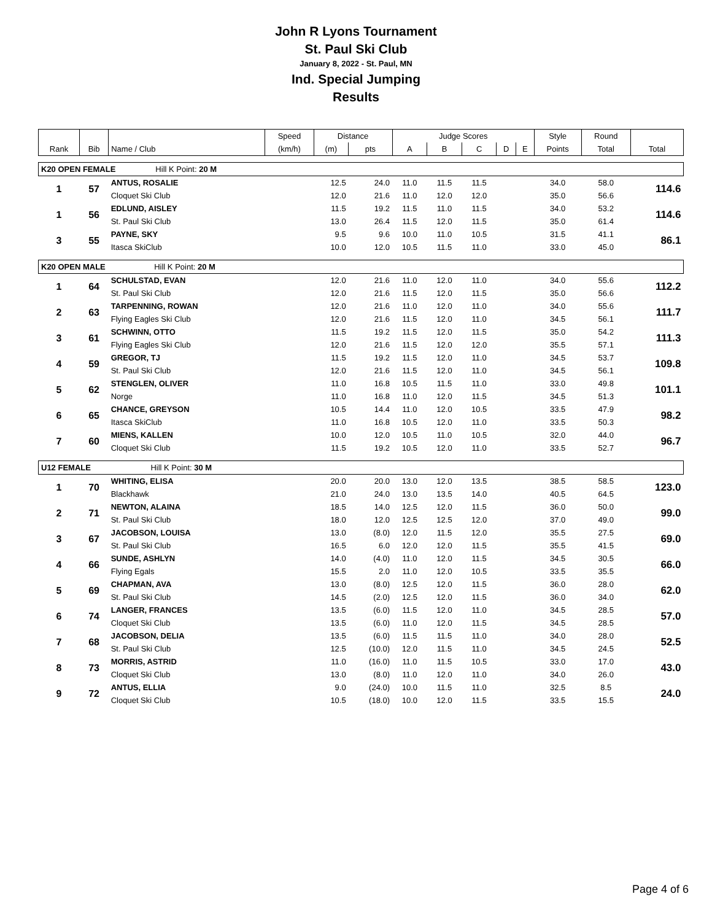John R Lyons Tournament
St. Paul Ski Club
January 8, 2022 - St. Paul, MN
Ind. Special Jumping
Results
| | | | Speed | Distance | | Judge Scores | | | | | Style | Round | |
| --- | --- | --- | --- | --- | --- | --- | --- | --- | --- | --- | --- | --- | --- |
| Rank | Bib | Name / Club | (km/h) | (m) | pts | A | B | C | D | E | Points | Total | Total |
| K20 OPEN FEMALE Hill K Point: 20 M | | | | | | | | | | | | | |
| 1 | 57 | ANTUS, ROSALIE | | 12.5 | 24.0 | 11.0 | 11.5 | 11.5 | | | 34.0 | 58.0 | 114.6 |
| | | Cloquet Ski Club | | 12.0 | 21.6 | 11.0 | 12.0 | 12.0 | | | 35.0 | 56.6 | |
| 1 | 56 | EDLUND, AISLEY | | 11.5 | 19.2 | 11.5 | 11.0 | 11.5 | | | 34.0 | 53.2 | 114.6 |
| | | St. Paul Ski Club | | 13.0 | 26.4 | 11.5 | 12.0 | 11.5 | | | 35.0 | 61.4 | |
| 3 | 55 | PAYNE, SKY | | 9.5 | 9.6 | 10.0 | 11.0 | 10.5 | | | 31.5 | 41.1 | 86.1 |
| | | Itasca SkiClub | | 10.0 | 12.0 | 10.5 | 11.5 | 11.0 | | | 33.0 | 45.0 | |
| K20 OPEN MALE Hill K Point: 20 M | | | | | | | | | | | | | |
| 1 | 64 | SCHULSTAD, EVAN | | 12.0 | 21.6 | 11.0 | 12.0 | 11.0 | | | 34.0 | 55.6 | 112.2 |
| | | St. Paul Ski Club | | 12.0 | 21.6 | 11.5 | 12.0 | 11.5 | | | 35.0 | 56.6 | |
| 2 | 63 | TARPENNING, ROWAN | | 12.0 | 21.6 | 11.0 | 12.0 | 11.0 | | | 34.0 | 55.6 | 111.7 |
| | | Flying Eagles Ski Club | | 12.0 | 21.6 | 11.5 | 12.0 | 11.0 | | | 34.5 | 56.1 | |
| 3 | 61 | SCHWINN, OTTO | | 11.5 | 19.2 | 11.5 | 12.0 | 11.5 | | | 35.0 | 54.2 | 111.3 |
| | | Flying Eagles Ski Club | | 12.0 | 21.6 | 11.5 | 12.0 | 12.0 | | | 35.5 | 57.1 | |
| 4 | 59 | GREGOR, TJ | | 11.5 | 19.2 | 11.5 | 12.0 | 11.0 | | | 34.5 | 53.7 | 109.8 |
| | | St. Paul Ski Club | | 12.0 | 21.6 | 11.5 | 12.0 | 11.0 | | | 34.5 | 56.1 | |
| 5 | 62 | STENGLEN, OLIVER | | 11.0 | 16.8 | 10.5 | 11.5 | 11.0 | | | 33.0 | 49.8 | 101.1 |
| | | Norge | | 11.0 | 16.8 | 11.0 | 12.0 | 11.5 | | | 34.5 | 51.3 | |
| 6 | 65 | CHANCE, GREYSON | | 10.5 | 14.4 | 11.0 | 12.0 | 10.5 | | | 33.5 | 47.9 | 98.2 |
| | | Itasca SkiClub | | 11.0 | 16.8 | 10.5 | 12.0 | 11.0 | | | 33.5 | 50.3 | |
| 7 | 60 | MIENS, KALLEN | | 10.0 | 12.0 | 10.5 | 11.0 | 10.5 | | | 32.0 | 44.0 | 96.7 |
| | | Cloquet Ski Club | | 11.5 | 19.2 | 10.5 | 12.0 | 11.0 | | | 33.5 | 52.7 | |
| U12 FEMALE Hill K Point: 30 M | | | | | | | | | | | | | |
| 1 | 70 | WHITING, ELISA | | 20.0 | 20.0 | 13.0 | 12.0 | 13.5 | | | 38.5 | 58.5 | 123.0 |
| | | Blackhawk | | 21.0 | 24.0 | 13.0 | 13.5 | 14.0 | | | 40.5 | 64.5 | |
| 2 | 71 | NEWTON, ALAINA | | 18.5 | 14.0 | 12.5 | 12.0 | 11.5 | | | 36.0 | 50.0 | 99.0 |
| | | St. Paul Ski Club | | 18.0 | 12.0 | 12.5 | 12.5 | 12.0 | | | 37.0 | 49.0 | |
| 3 | 67 | JACOBSON, LOUISA | | 13.0 | (8.0) | 12.0 | 11.5 | 12.0 | | | 35.5 | 27.5 | 69.0 |
| | | St. Paul Ski Club | | 16.5 | 6.0 | 12.0 | 12.0 | 11.5 | | | 35.5 | 41.5 | |
| 4 | 66 | SUNDE, ASHLYN | | 14.0 | (4.0) | 11.0 | 12.0 | 11.5 | | | 34.5 | 30.5 | 66.0 |
| | | Flying Egals | | 15.5 | 2.0 | 11.0 | 12.0 | 10.5 | | | 33.5 | 35.5 | |
| 5 | 69 | CHAPMAN, AVA | | 13.0 | (8.0) | 12.5 | 12.0 | 11.5 | | | 36.0 | 28.0 | 62.0 |
| | | St. Paul Ski Club | | 14.5 | (2.0) | 12.5 | 12.0 | 11.5 | | | 36.0 | 34.0 | |
| 6 | 74 | LANGER, FRANCES | | 13.5 | (6.0) | 11.5 | 12.0 | 11.0 | | | 34.5 | 28.5 | 57.0 |
| | | Cloquet Ski Club | | 13.5 | (6.0) | 11.0 | 12.0 | 11.5 | | | 34.5 | 28.5 | |
| 7 | 68 | JACOBSON, DELIA | | 13.5 | (6.0) | 11.5 | 11.5 | 11.0 | | | 34.0 | 28.0 | 52.5 |
| | | St. Paul Ski Club | | 12.5 | (10.0) | 12.0 | 11.5 | 11.0 | | | 34.5 | 24.5 | |
| 8 | 73 | MORRIS, ASTRID | | 11.0 | (16.0) | 11.0 | 11.5 | 10.5 | | | 33.0 | 17.0 | 43.0 |
| | | Cloquet Ski Club | | 13.0 | (8.0) | 11.0 | 12.0 | 11.0 | | | 34.0 | 26.0 | |
| 9 | 72 | ANTUS, ELLIA | | 9.0 | (24.0) | 10.0 | 11.5 | 11.0 | | | 32.5 | 8.5 | 24.0 |
| | | Cloquet Ski Club | | 10.5 | (18.0) | 10.0 | 12.0 | 11.5 | | | 33.5 | 15.5 | |
Page 4 of 6